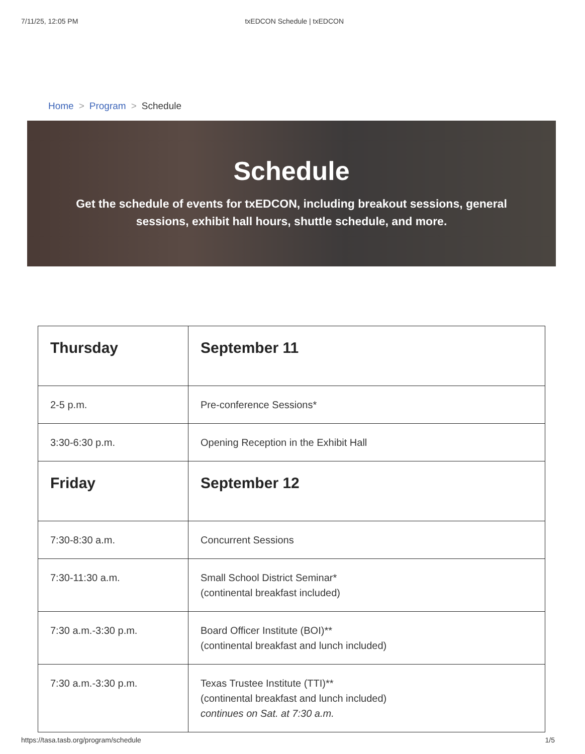7/11/25, 12:05 PM txEDCON Schedule | txEDCON
Home > Program > Schedule
Schedule
Get the schedule of events for txEDCON, including breakout sessions, general sessions, exhibit hall hours, shuttle schedule, and more.
| Thursday | September 11 |
| 2-5 p.m. | Pre-conference Sessions* |
| 3:30-6:30 p.m. | Opening Reception in the Exhibit Hall |
| Friday | September 12 |
| 7:30-8:30 a.m. | Concurrent Sessions |
| 7:30-11:30 a.m. | Small School District Seminar* (continental breakfast included) |
| 7:30 a.m.-3:30 p.m. | Board Officer Institute (BOI)** (continental breakfast and lunch included) |
| 7:30 a.m.-3:30 p.m. | Texas Trustee Institute (TTI)** (continental breakfast and lunch included) continues on Sat. at 7:30 a.m. |
https://tasa.tasb.org/program/schedule 1/5